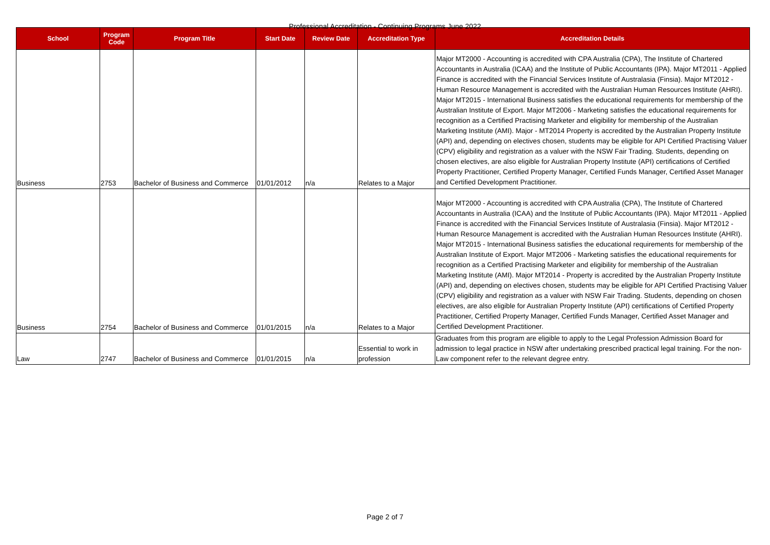Professional Accreditation - Continuing Programs June 2022
| School | Program Code | Program Title | Start Date | Review Date | Accreditation Type | Accreditation Details |
| --- | --- | --- | --- | --- | --- | --- |
| Business | 2753 | Bachelor of Business and Commerce | 01/01/2012 | n/a | Relates to a Major | Major MT2000 - Accounting is accredited with CPA Australia (CPA), The Institute of Chartered Accountants in Australia (ICAA) and the Institute of Public Accountants (IPA). Major MT2011 - Applied Finance is accredited with the Financial Services Institute of Australasia (Finsia). Major MT2012 - Human Resource Management is accredited with the Australian Human Resources Institute (AHRI). Major MT2015 - International Business satisfies the educational requirements for membership of the Australian Institute of Export. Major MT2006 - Marketing satisfies the educational requirements for recognition as a Certified Practising Marketer and eligibility for membership of the Australian Marketing Institute (AMI). Major - MT2014 Property is accredited by the Australian Property Institute (API) and, depending on electives chosen, students may be eligible for API Certified Practising Valuer (CPV) eligibility and registration as a valuer with the NSW Fair Trading. Students, depending on chosen electives, are also eligible for Australian Property Institute (API) certifications of Certified Property Practitioner, Certified Property Manager, Certified Funds Manager, Certified Asset Manager and Certified Development Practitioner. |
| Business | 2754 | Bachelor of Business and Commerce | 01/01/2015 | n/a | Relates to a Major | Major MT2000 - Accounting is accredited with CPA Australia (CPA), The Institute of Chartered Accountants in Australia (ICAA) and the Institute of Public Accountants (IPA). Major MT2011 - Applied Finance is accredited with the Financial Services Institute of Australasia (Finsia). Major MT2012 - Human Resource Management is accredited with the Australian Human Resources Institute (AHRI). Major MT2015 - International Business satisfies the educational requirements for membership of the Australian Institute of Export. Major MT2006 - Marketing satisfies the educational requirements for recognition as a Certified Practising Marketer and eligibility for membership of the Australian Marketing Institute (AMI). Major MT2014 - Property is accredited by the Australian Property Institute (API) and, depending on electives chosen, students may be eligible for API Certified Practising Valuer (CPV) eligibility and registration as a valuer with NSW Fair Trading. Students, depending on chosen electives, are also eligible for Australian Property Institute (API) certifications of Certified Property Practitioner, Certified Property Manager, Certified Funds Manager, Certified Asset Manager and Certified Development Practitioner. |
| Law | 2747 | Bachelor of Business and Commerce | 01/01/2015 | n/a | Essential to work in profession | Graduates from this program are eligible to apply to the Legal Profession Admission Board for admission to legal practice in NSW after undertaking prescribed practical legal training. For the non-Law component refer to the relevant degree entry. |
Page 2 of 7